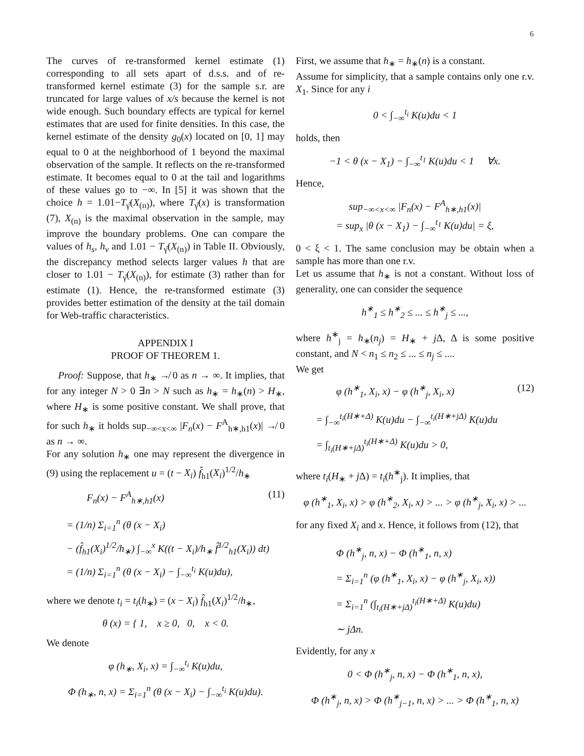6
The curves of re-transformed kernel estimate (1) corresponding to all sets apart of d.s.s. and of re-transformed kernel estimate (3) for the sample s.r. are truncated for large values of x/s because the kernel is not wide enough. Such boundary effects are typical for kernel estimates that are used for finite densities. In this case, the kernel estimate of the density g<sub>0</sub>(x) located on [0, 1] may equal to 0 at the neighborhood of 1 beyond the maximal observation of the sample. It reflects on the re-transformed estimate. It becomes equal to 0 at the tail and logarithms of these values go to −∞. In [5] it was shown that the choice h = 1.01−T<sub>γ̂</sub>(X<sub>(n)</sub>), where T<sub>γ̂</sub>(x) is transformation (7), X<sub>(n)</sub> is the maximal observation in the sample, may improve the boundary problems. One can compare the values of h<sub>s</sub>, h<sub>v</sub> and 1.01 − T<sub>γ̂</sub>(X<sub>(n)</sub>) in Table II. Obviously, the discrepancy method selects larger values h that are closer to 1.01 − T<sub>γ̂</sub>(X<sub>(n)</sub>), for estimate (3) rather than for estimate (1). Hence, the re-transformed estimate (3) provides better estimation of the density at the tail domain for Web-traffic characteristics.
APPENDIX I
PROOF OF THEOREM 1.
Proof: Suppose, that h<sub>∗</sub> ↛ 0 as n → ∞. It implies, that for any integer N > 0 ∃n > N such as h<sub>∗</sub> = h<sub>∗</sub>(n) > H<sub>∗</sub>, where H<sub>∗</sub> is some positive constant. We shall prove, that for such h<sub>∗</sub> it holds sup<sub>−∞<x<∞</sub> |F<sub>n</sub>(x) − F<sup>A</sup><sub>h∗,h1</sub>(x)| ↛ 0 as n → ∞.
For any solution h<sub>∗</sub> one may represent the divergence in (9) using the replacement u = (t − X<sub>i</sub>) f̂<sub>h1</sub>(X<sub>i</sub>)<sup>1/2</sup>/h<sub>∗</sub>
F<sub>n</sub>(x) − F<sup>A</sup><sub>h∗,h1</sub>(x) (11)
= (1/n) Σ<sub>i=1</sub><sup>n</sup> (θ (x − X<sub>i</sub>)
− (f̂<sub>h1</sub>(X<sub>i</sub>)<sup>1/2</sup>/h<sub>∗</sub>) ∫<sub>−∞</sub><sup>x</sup> K((t − X<sub>i</sub>)/h<sub>∗</sub> f̂<sup>1/2</sup><sub>h1</sub>(X<sub>i</sub>)) dt)
= (1/n) Σ<sub>i=1</sub><sup>n</sup> (θ (x − X<sub>i</sub>) − ∫<sub>−∞</sub><sup>t<sub>i</sub></sup> K(u)du),
where we denote t<sub>i</sub> = t<sub>i</sub>(h<sub>∗</sub>) = (x − X<sub>i</sub>) f̂<sub>h1</sub>(X<sub>i</sub>)<sup>1/2</sup>/h<sub>∗</sub>,
θ (x) = { 1, x ≥ 0, 0, x < 0.
We denote
φ (h<sub>∗</sub>, X<sub>i</sub>, x) = ∫<sub>−∞</sub><sup>t<sub>i</sub></sup> K(u)du,
Φ (h<sub>∗</sub>, n, x) = Σ<sub>i=1</sub><sup>n</sup> (θ (x − X<sub>i</sub>) − ∫<sub>−∞</sub><sup>t<sub>i</sub></sup> K(u)du).
First, we assume that h<sub>∗</sub> = h<sub>∗</sub>(n) is a constant.
Assume for simplicity, that a sample contains only one r.v. X<sub>1</sub>. Since for any i
0 < ∫<sub>−∞</sub><sup>t<sub>i</sub></sup> K(u)du < 1
holds, then
−1 < θ (x − X<sub>1</sub>) − ∫<sub>−∞</sub><sup>t<sub>1</sub></sup> K(u)du < 1 ∀x.
Hence,
sup<sub>−∞<x<∞</sub> |F<sub>n</sub>(x) − F<sup>A</sup><sub>h∗,h1</sub>(x)|
= sup<sub>x</sub> |θ (x − X<sub>1</sub>) − ∫<sub>−∞</sub><sup>t<sub>1</sub></sup> K(u)du| = ξ,
0 < ξ < 1. The same conclusion may be obtain when a sample has more than one r.v.
Let us assume that h<sub>∗</sub> is not a constant. Without loss of generality, one can consider the sequence
h<sup>∗</sup><sub>1</sub> ≤ h<sup>∗</sup><sub>2</sub> ≤ ... ≤ h<sup>∗</sup><sub>j</sub> ≤ ...,
where h<sup>∗</sup><sub>j</sub> = h<sub>∗</sub>(n<sub>j</sub>) = H<sub>∗</sub> + j Δ, Δ is some positive constant, and N < n<sub>1</sub> ≤ n<sub>2</sub> ≤ ... ≤ n<sub>j</sub> ≤ ....
We get
φ (h<sup>∗</sup><sub>1</sub>, X<sub>i</sub>, x) − φ (h<sup>∗</sup><sub>j</sub>, X<sub>i</sub>, x) (12)
= ∫<sub>−∞</sub><sup>t<sub>i</sub>(H∗+Δ)</sup> K(u)du − ∫<sub>−∞</sub><sup>t<sub>i</sub>(H∗+jΔ)</sup> K(u)du
= ∫<sub>t<sub>i</sub>(H∗+jΔ)</sub><sup>t<sub>i</sub>(H∗+Δ)</sup> K(u)du > 0,
where t<sub>i</sub>(H<sub>∗</sub> + j Δ) = t<sub>i</sub>(h<sup>∗</sup><sub>j</sub>). It implies, that
φ (h<sup>∗</sup><sub>1</sub>, X<sub>i</sub>, x) > φ (h<sup>∗</sup><sub>2</sub>, X<sub>i</sub>, x) > ... > φ (h<sup>∗</sup><sub>j</sub>, X<sub>i</sub>, x) > ...
for any fixed X<sub>i</sub> and x. Hence, it follows from (12), that
Φ (h<sup>∗</sup><sub>j</sub>, n, x) − Φ (h<sup>∗</sup><sub>1</sub>, n, x)
= Σ<sub>i=1</sub><sup>n</sup> (φ (h<sup>∗</sup><sub>1</sub>, X<sub>i</sub>, x) − φ (h<sup>∗</sup><sub>j</sub>, X<sub>i</sub>, x))
= Σ<sub>i=1</sub><sup>n</sup> (∫<sub>t<sub>i</sub>(H∗+jΔ)</sub><sup>t<sub>i</sub>(H∗+Δ)</sup> K(u)du)
∼ jΔn.
Evidently, for any x
0 < Φ (h<sup>∗</sup><sub>j</sub>, n, x) − Φ (h<sup>∗</sup><sub>1</sub>, n, x),
Φ (h<sup>∗</sup><sub>j</sub>, n, x) > Φ (h<sup>∗</sup><sub>j−1</sub>, n, x) > ... > Φ (h<sup>∗</sup><sub>1</sub>, n, x)